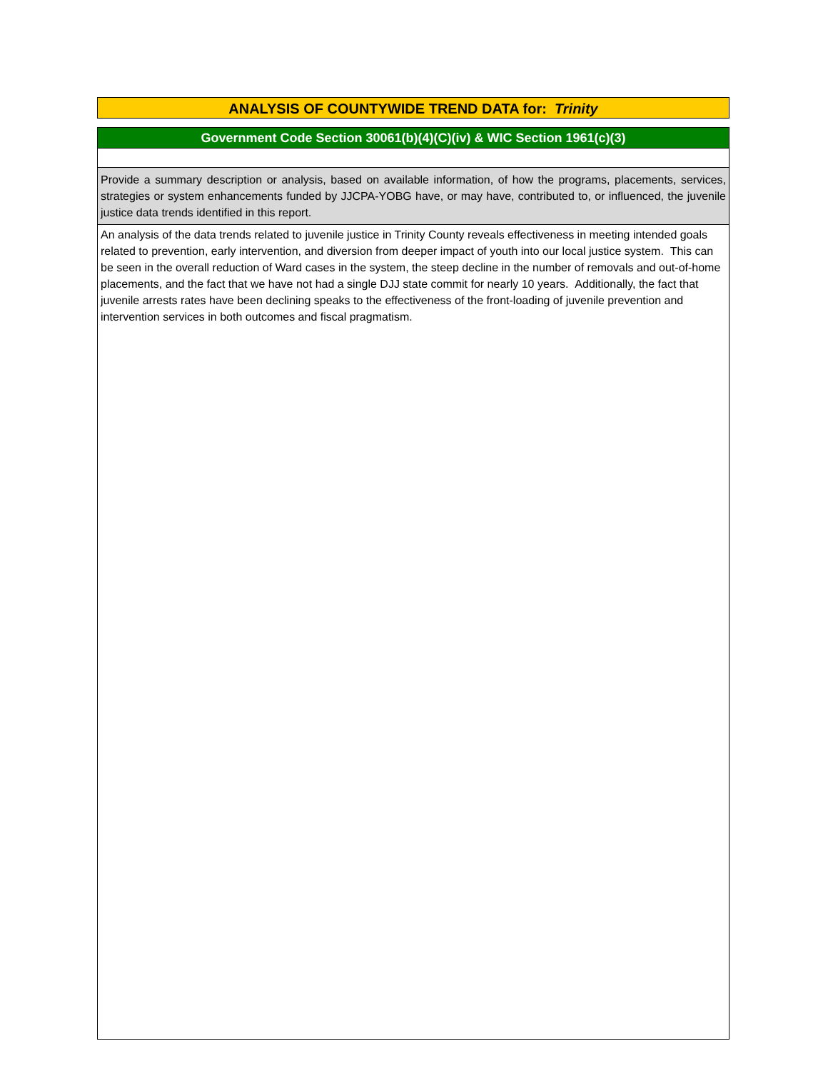ANALYSIS OF COUNTYWIDE TREND DATA for: Trinity
Government Code Section 30061(b)(4)(C)(iv) & WIC Section 1961(c)(3)
Provide a summary description or analysis, based on available information, of how the programs, placements, services, strategies or system enhancements funded by JJCPA-YOBG have, or may have, contributed to, or influenced, the juvenile justice data trends identified in this report.
An analysis of the data trends related to juvenile justice in Trinity County reveals effectiveness in meeting intended goals related to prevention, early intervention, and diversion from deeper impact of youth into our local justice system. This can be seen in the overall reduction of Ward cases in the system, the steep decline in the number of removals and out-of-home placements, and the fact that we have not had a single DJJ state commit for nearly 10 years. Additionally, the fact that juvenile arrests rates have been declining speaks to the effectiveness of the front-loading of juvenile prevention and intervention services in both outcomes and fiscal pragmatism.